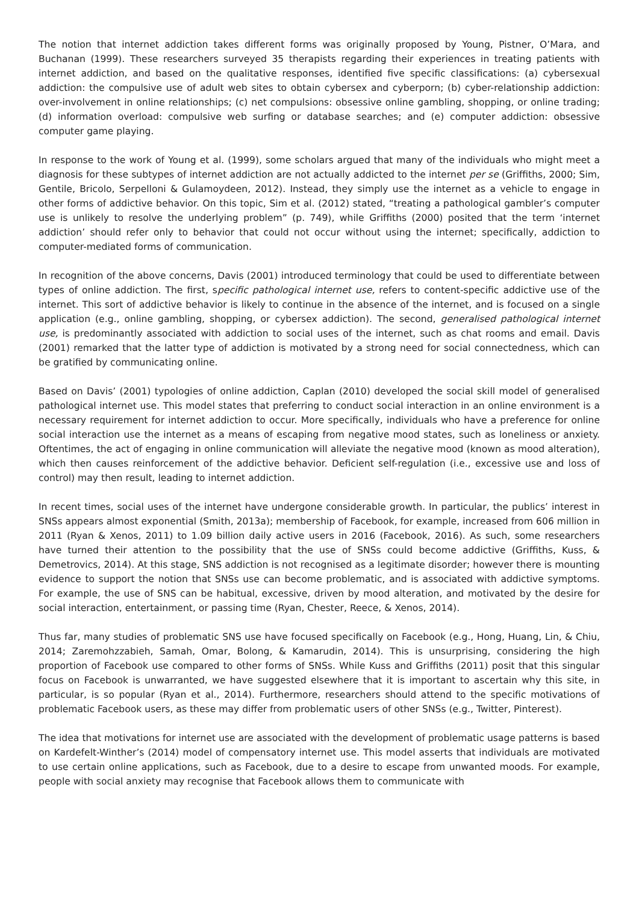The notion that internet addiction takes different forms was originally proposed by Young, Pistner, O’Mara, and Buchanan (1999). These researchers surveyed 35 therapists regarding their experiences in treating patients with internet addiction, and based on the qualitative responses, identified five specific classifications: (a) cybersexual addiction: the compulsive use of adult web sites to obtain cybersex and cyberporn; (b) cyber-relationship addiction: over-involvement in online relationships; (c) net compulsions: obsessive online gambling, shopping, or online trading; (d) information overload: compulsive web surfing or database searches; and (e) computer addiction: obsessive computer game playing.
In response to the work of Young et al. (1999), some scholars argued that many of the individuals who might meet a diagnosis for these subtypes of internet addiction are not actually addicted to the internet per se (Griffiths, 2000; Sim, Gentile, Bricolo, Serpelloni & Gulamoydeen, 2012). Instead, they simply use the internet as a vehicle to engage in other forms of addictive behavior. On this topic, Sim et al. (2012) stated, “treating a pathological gambler’s computer use is unlikely to resolve the underlying problem” (p. 749), while Griffiths (2000) posited that the term ‘internet addiction’ should refer only to behavior that could not occur without using the internet; specifically, addiction to computer-mediated forms of communication.
In recognition of the above concerns, Davis (2001) introduced terminology that could be used to differentiate between types of online addiction. The first, specific pathological internet use, refers to content-specific addictive use of the internet. This sort of addictive behavior is likely to continue in the absence of the internet, and is focused on a single application (e.g., online gambling, shopping, or cybersex addiction). The second, generalised pathological internet use, is predominantly associated with addiction to social uses of the internet, such as chat rooms and email. Davis (2001) remarked that the latter type of addiction is motivated by a strong need for social connectedness, which can be gratified by communicating online.
Based on Davis’ (2001) typologies of online addiction, Caplan (2010) developed the social skill model of generalised pathological internet use. This model states that preferring to conduct social interaction in an online environment is a necessary requirement for internet addiction to occur. More specifically, individuals who have a preference for online social interaction use the internet as a means of escaping from negative mood states, such as loneliness or anxiety. Oftentimes, the act of engaging in online communication will alleviate the negative mood (known as mood alteration), which then causes reinforcement of the addictive behavior. Deficient self-regulation (i.e., excessive use and loss of control) may then result, leading to internet addiction.
In recent times, social uses of the internet have undergone considerable growth. In particular, the publics’ interest in SNSs appears almost exponential (Smith, 2013a); membership of Facebook, for example, increased from 606 million in 2011 (Ryan & Xenos, 2011) to 1.09 billion daily active users in 2016 (Facebook, 2016). As such, some researchers have turned their attention to the possibility that the use of SNSs could become addictive (Griffiths, Kuss, & Demetrovics, 2014). At this stage, SNS addiction is not recognised as a legitimate disorder; however there is mounting evidence to support the notion that SNSs use can become problematic, and is associated with addictive symptoms. For example, the use of SNS can be habitual, excessive, driven by mood alteration, and motivated by the desire for social interaction, entertainment, or passing time (Ryan, Chester, Reece, & Xenos, 2014).
Thus far, many studies of problematic SNS use have focused specifically on Facebook (e.g., Hong, Huang, Lin, & Chiu, 2014; Zaremohzzabieh, Samah, Omar, Bolong, & Kamarudin, 2014). This is unsurprising, considering the high proportion of Facebook use compared to other forms of SNSs. While Kuss and Griffiths (2011) posit that this singular focus on Facebook is unwarranted, we have suggested elsewhere that it is important to ascertain why this site, in particular, is so popular (Ryan et al., 2014). Furthermore, researchers should attend to the specific motivations of problematic Facebook users, as these may differ from problematic users of other SNSs (e.g., Twitter, Pinterest).
The idea that motivations for internet use are associated with the development of problematic usage patterns is based on Kardefelt-Winther’s (2014) model of compensatory internet use. This model asserts that individuals are motivated to use certain online applications, such as Facebook, due to a desire to escape from unwanted moods. For example, people with social anxiety may recognise that Facebook allows them to communicate with